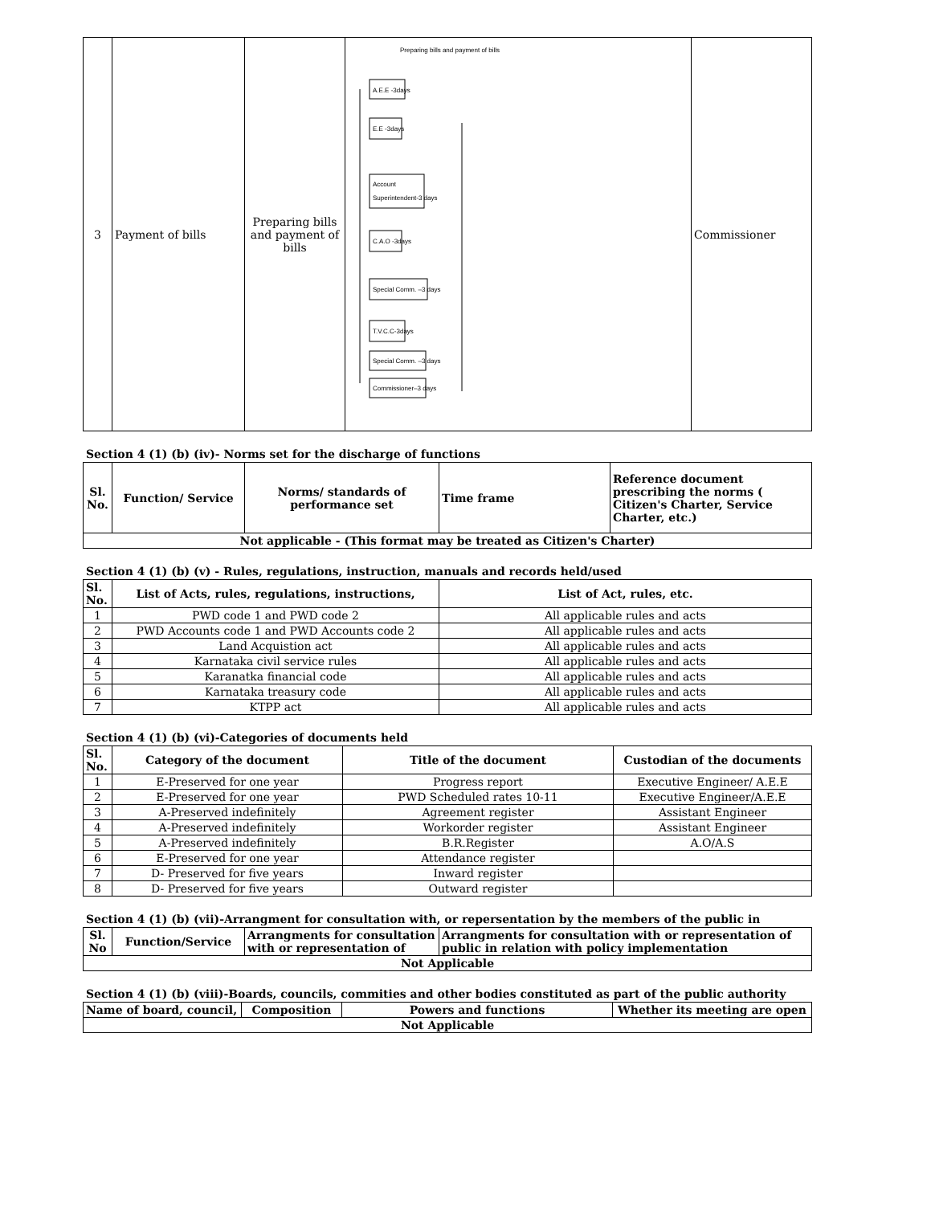| 3 | Payment of bills | Preparing bills and payment of bills | Preparing bills and payment of bills A.E.E -3days E.E -3days Account Superintendent-3 days C.A.O -3days Special Comm. –3 days T.V.C.C-3days Special Comm. –3 days Commissioner–3 days | Commissioner |
Section 4 (1) (b) (iv)- Norms set for the discharge of functions
| Sl. No. | Function/ Service | Norms/ standards of performance set | Time frame | Reference document prescribing the norms ( Citizen's Charter, Service Charter, etc.) |
| --- | --- | --- | --- | --- |
| Not applicable - (This format may be treated as Citizen's Charter) | | | | |
Section 4 (1) (b) (v) - Rules, regulations, instruction, manuals and records held/used
| Sl. No. | List of Acts, rules, regulations, instructions, | List of Act, rules, etc. |
| --- | --- | --- |
| 1 | PWD code 1 and PWD code 2 | All applicable rules and acts |
| 2 | PWD Accounts code 1 and PWD Accounts code 2 | All applicable rules and acts |
| 3 | Land Acquistion act | All applicable rules and acts |
| 4 | Karnataka civil service rules | All applicable rules and acts |
| 5 | Karanatka financial code | All applicable rules and acts |
| 6 | Karnataka treasury code | All applicable rules and acts |
| 7 | KTPP act | All applicable rules and acts |
Section 4 (1) (b) (vi)-Categories of documents held
| Sl. No. | Category of the document | Title of the document | Custodian of the documents |
| --- | --- | --- | --- |
| 1 | E-Preserved for one year | Progress report | Executive Engineer/ A.E.E |
| 2 | E-Preserved for one year | PWD Scheduled rates 10-11 | Executive Engineer/A.E.E |
| 3 | A-Preserved indefinitely | Agreement register | Assistant Engineer |
| 4 | A-Preserved indefinitely | Workorder register | Assistant Engineer |
| 5 | A-Preserved indefinitely | B.R.Register | A.O/A.S |
| 6 | E-Preserved for one year | Attendance register | |
| 7 | D- Preserved for five years | Inward register | |
| 8 | D- Preserved for five years | Outward register | |
Section 4 (1) (b) (vii)-Arrangment for consultation with, or repersentation by the members of the public in
| Sl. No | Function/Service | Arrangments for consultation with or representation of | Arrangments for consultation with or representation of public in relation with policy implementation |
| --- | --- | --- | --- |
| Not Applicable | | | |
Section 4 (1) (b) (viii)-Boards, councils, commities and other bodies constituted as part of the public authority
| Name of board, council, | Composition | Powers and functions | Whether its meeting are open |
| --- | --- | --- | --- |
| Not Applicable | | | |